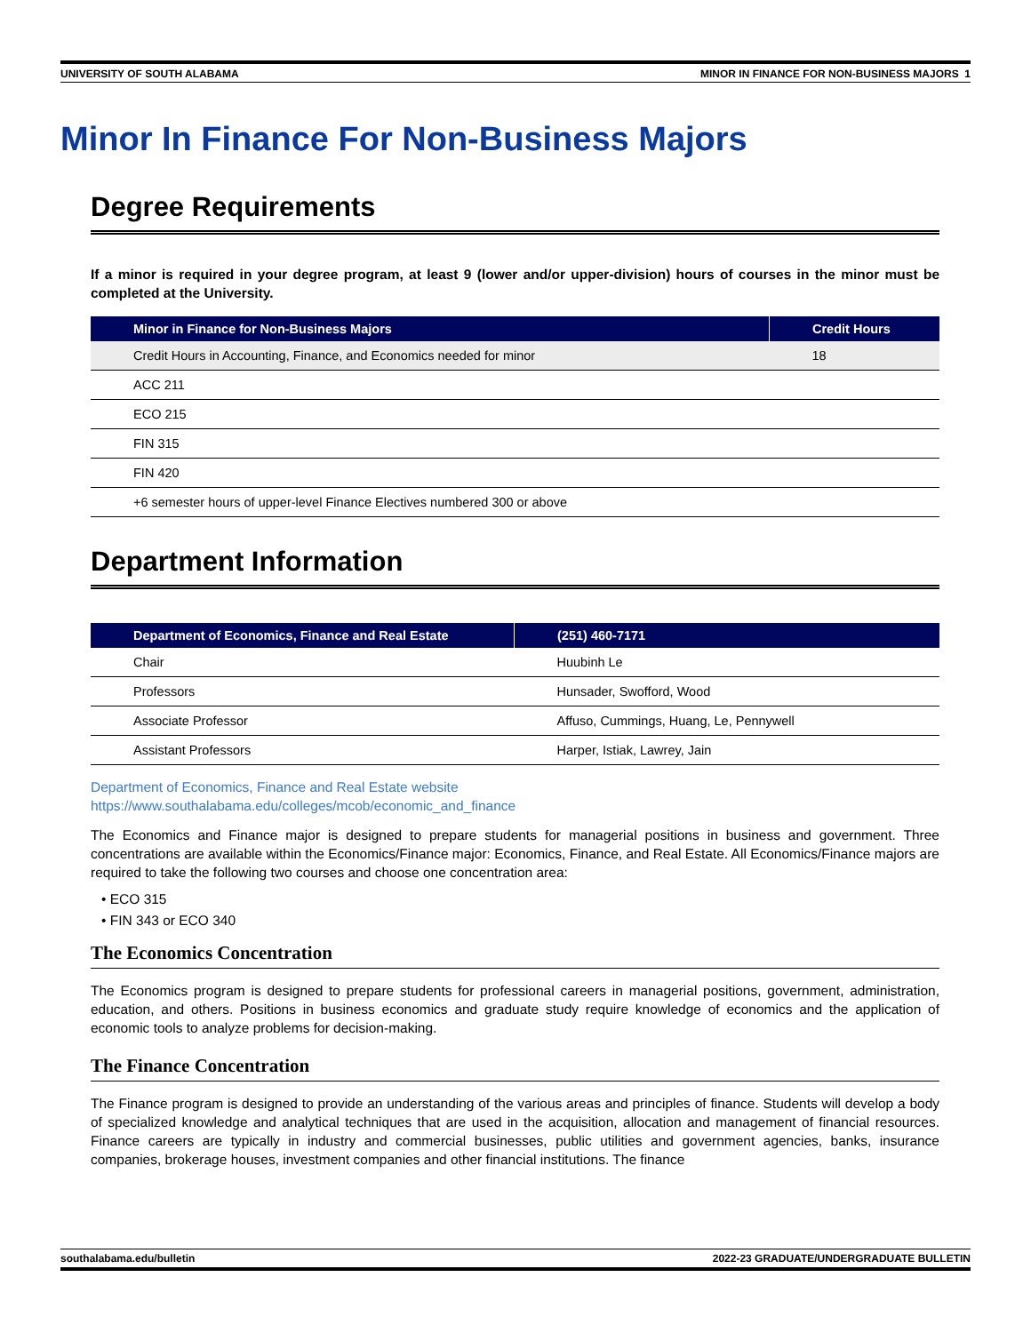UNIVERSITY OF SOUTH ALABAMA MINOR IN FINANCE FOR NON-BUSINESS MAJORS 1
Minor In Finance For Non-Business Majors
Degree Requirements
If a minor is required in your degree program, at least 9 (lower and/or upper-division) hours of courses in the minor must be completed at the University.
| Minor in Finance for Non-Business Majors | Credit Hours |
| --- | --- |
| Credit Hours in Accounting, Finance, and Economics needed for minor | 18 |
| ACC 211 | |
| ECO 215 | |
| FIN 315 | |
| FIN 420 | |
| +6 semester hours of upper-level Finance Electives numbered 300 or above | |
Department Information
| Department of Economics, Finance and Real Estate | (251) 460-7171 |
| --- | --- |
| Chair | Huubinh Le |
| Professors | Hunsader, Swofford, Wood |
| Associate Professor | Affuso, Cummings, Huang, Le, Pennywell |
| Assistant Professors | Harper, Istiak, Lawrey, Jain |
Department of Economics, Finance and Real Estate website
https://www.southalabama.edu/colleges/mcob/economic_and_finance
The Economics and Finance major is designed to prepare students for managerial positions in business and government. Three concentrations are available within the Economics/Finance major: Economics, Finance, and Real Estate. All Economics/Finance majors are required to take the following two courses and choose one concentration area:
• ECO 315
• FIN 343 or ECO 340
The Economics Concentration
The Economics program is designed to prepare students for professional careers in managerial positions, government, administration, education, and others. Positions in business economics and graduate study require knowledge of economics and the application of economic tools to analyze problems for decision-making.
The Finance Concentration
The Finance program is designed to provide an understanding of the various areas and principles of finance. Students will develop a body of specialized knowledge and analytical techniques that are used in the acquisition, allocation and management of financial resources. Finance careers are typically in industry and commercial businesses, public utilities and government agencies, banks, insurance companies, brokerage houses, investment companies and other financial institutions. The finance
southalabama.edu/bulletin 2022-23 GRADUATE/UNDERGRADUATE BULLETIN